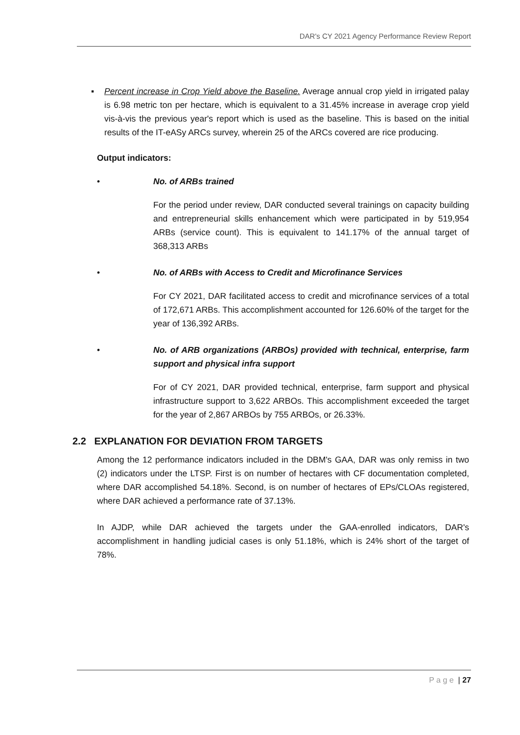DAR's CY 2021 Agency Performance Review Report
▪ Percent increase in Crop Yield above the Baseline. Average annual crop yield in irrigated palay is 6.98 metric ton per hectare, which is equivalent to a 31.45% increase in average crop yield vis-à-vis the previous year's report which is used as the baseline. This is based on the initial results of the IT-eASy ARCs survey, wherein 25 of the ARCs covered are rice producing.
Output indicators:
• No. of ARBs trained
For the period under review, DAR conducted several trainings on capacity building and entrepreneurial skills enhancement which were participated in by 519,954 ARBs (service count). This is equivalent to 141.17% of the annual target of 368,313 ARBs
• No. of ARBs with Access to Credit and Microfinance Services
For CY 2021, DAR facilitated access to credit and microfinance services of a total of 172,671 ARBs. This accomplishment accounted for 126.60% of the target for the year of 136,392 ARBs.
• No. of ARB organizations (ARBOs) provided with technical, enterprise, farm support and physical infra support
For of CY 2021, DAR provided technical, enterprise, farm support and physical infrastructure support to 3,622 ARBOs. This accomplishment exceeded the target for the year of 2,867 ARBOs by 755 ARBOs, or 26.33%.
2.2 EXPLANATION FOR DEVIATION FROM TARGETS
Among the 12 performance indicators included in the DBM's GAA, DAR was only remiss in two (2) indicators under the LTSP. First is on number of hectares with CF documentation completed, where DAR accomplished 54.18%. Second, is on number of hectares of EPs/CLOAs registered, where DAR achieved a performance rate of 37.13%.
In AJDP, while DAR achieved the targets under the GAA-enrolled indicators, DAR's accomplishment in handling judicial cases is only 51.18%, which is 24% short of the target of 78%.
P a g e | 27